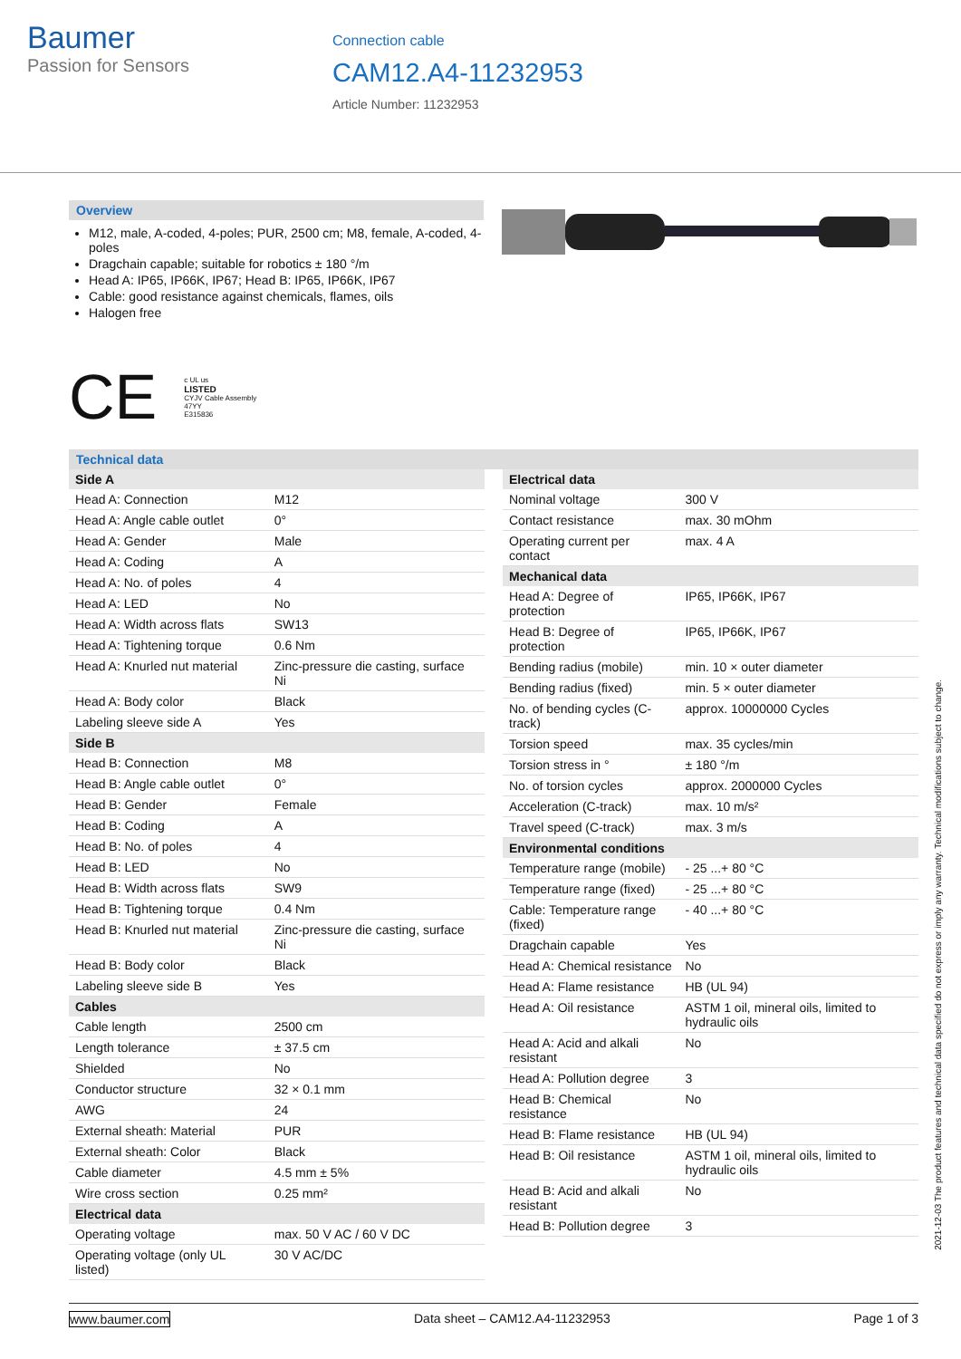Baumer
Passion for Sensors
Connection cable
CAM12.A4-11232953
Article Number: 11232953
Overview
M12, male, A-coded, 4-poles; PUR, 2500 cm; M8, female, A-coded, 4-poles
Dragchain capable; suitable for robotics ± 180 °/m
Head A: IP65, IP66K, IP67; Head B: IP65, IP66K, IP67
Cable: good resistance against chemicals, flames, oils
Halogen free
CE c UL us
LISTED
CYJV Cable Assembly
47YY
E315836
Technical data
| Side A | |
| --- | --- |
| Head A: Connection | M12 |
| Head A: Angle cable outlet | 0° |
| Head A: Gender | Male |
| Head A: Coding | A |
| Head A: No. of poles | 4 |
| Head A: LED | No |
| Head A: Width across flats | SW13 |
| Head A: Tightening torque | 0.6 Nm |
| Head A: Knurled nut material | Zinc-pressure die casting, surface Ni |
| Head A: Body color | Black |
| Labeling sleeve side A | Yes |
| Side B | |
| Head B: Connection | M8 |
| Head B: Angle cable outlet | 0° |
| Head B: Gender | Female |
| Head B: Coding | A |
| Head B: No. of poles | 4 |
| Head B: LED | No |
| Head B: Width across flats | SW9 |
| Head B: Tightening torque | 0.4 Nm |
| Head B: Knurled nut material | Zinc-pressure die casting, surface Ni |
| Head B: Body color | Black |
| Labeling sleeve side B | Yes |
| Cables | |
| Cable length | 2500 cm |
| Length tolerance | ± 37.5 cm |
| Shielded | No |
| Conductor structure | 32 × 0.1 mm |
| AWG | 24 |
| External sheath: Material | PUR |
| External sheath: Color | Black |
| Cable diameter | 4.5 mm ± 5% |
| Wire cross section | 0.25 mm² |
| Electrical data | |
| Operating voltage | max. 50 V AC / 60 V DC |
| Operating voltage (only UL listed) | 30 V AC/DC |
| Electrical data | |
| --- | --- |
| Nominal voltage | 300 V |
| Contact resistance | max. 30 mOhm |
| Operating current per contact | max. 4 A |
| Mechanical data | |
| Head A: Degree of protection | IP65, IP66K, IP67 |
| Head B: Degree of protection | IP65, IP66K, IP67 |
| Bending radius (mobile) | min. 10 × outer diameter |
| Bending radius (fixed) | min. 5 × outer diameter |
| No. of bending cycles (C-track) | approx. 10000000 Cycles |
| Torsion speed | max. 35 cycles/min |
| Torsion stress in ° | ± 180 °/m |
| No. of torsion cycles | approx. 2000000 Cycles |
| Acceleration (C-track) | max. 10 m/s² |
| Travel speed (C-track) | max. 3 m/s |
| Environmental conditions | |
| Temperature range (mobile) | - 25 ...+ 80 °C |
| Temperature range (fixed) | - 25 ...+ 80 °C |
| Cable: Temperature range (fixed) | - 40 ...+ 80 °C |
| Dragchain capable | Yes |
| Head A: Chemical resistance | No |
| Head A: Flame resistance | HB (UL 94) |
| Head A: Oil resistance | ASTM 1 oil, mineral oils, limited to hydraulic oils |
| Head A: Acid and alkali resistant | No |
| Head A: Pollution degree | 3 |
| Head B: Chemical resistance | No |
| Head B: Flame resistance | HB (UL 94) |
| Head B: Oil resistance | ASTM 1 oil, mineral oils, limited to hydraulic oils |
| Head B: Acid and alkali resistant | No |
| Head B: Pollution degree | 3 |
www.baumer.com Data sheet – CAM12.A4-11232953 Page 1 of 3
2021-12-03 The product features and technical data specified do not express or imply any warranty. Technical modifications subject to change.